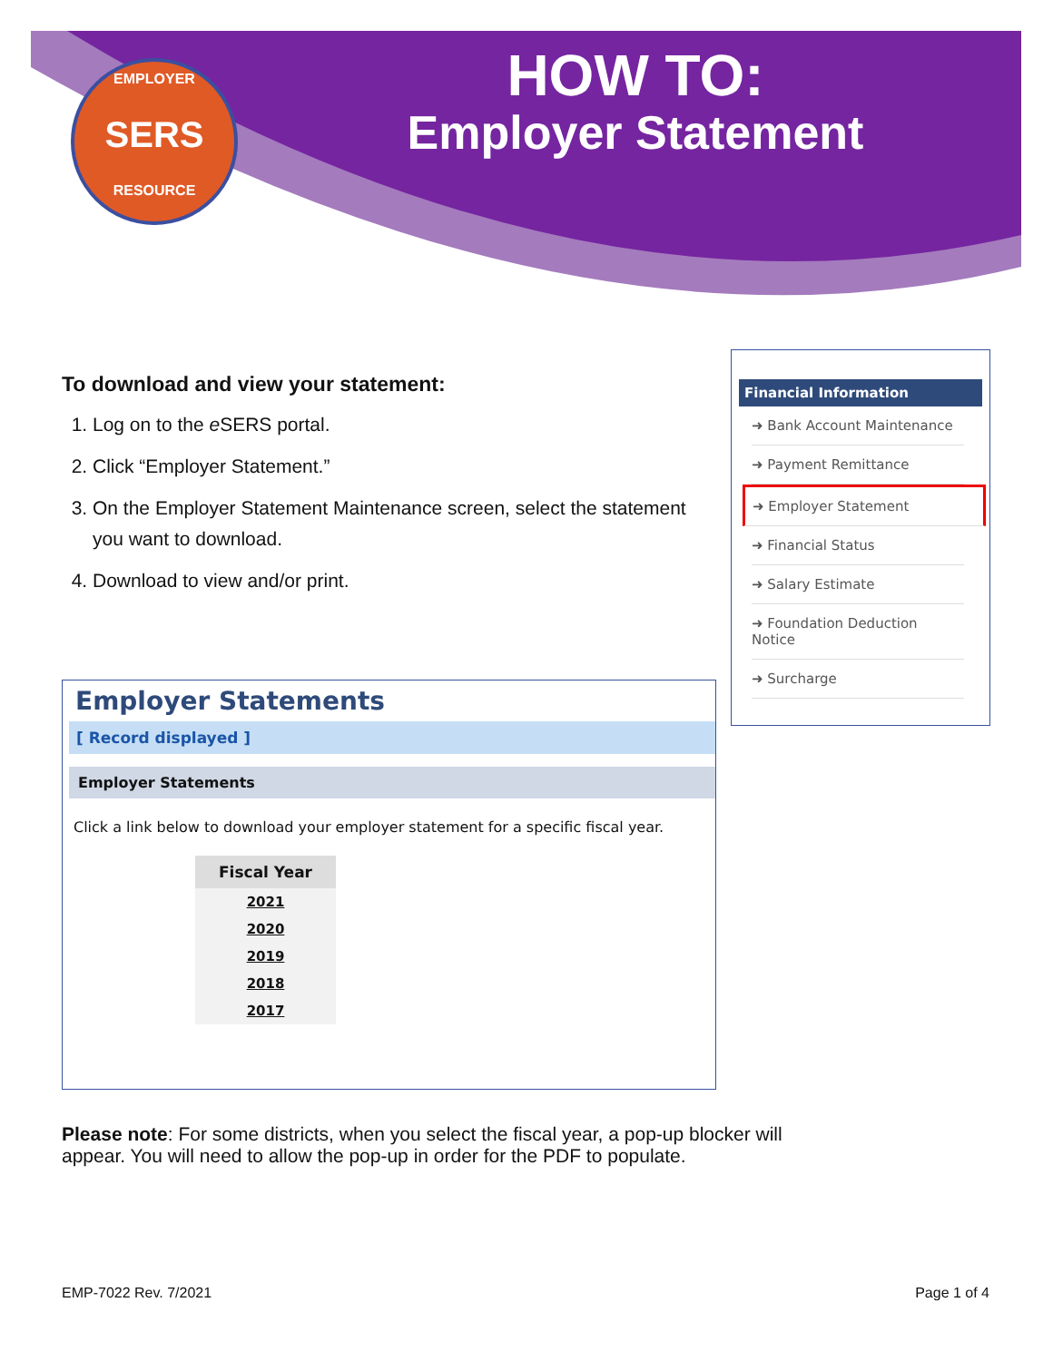HOW TO:
Employer Statement
EMPLOYER
SERS
RESOURCE
To download and view your statement:
1. Log on to the e SERS portal.
2. Click “Employer Statement.”
3. On the Employer Statement Maintenance screen, select the statement you want to download.
4. Download to view and/or print.
Financial Information
➜ Bank Account Maintenance
➜ Payment Remittance
➜ Employer Statement
➜ Financial Status
➜ Salary Estimate
➜ Foundation Deduction Notice
➜ Surcharge
Employer Statements
[ Record displayed ]
Employer Statements
Click a link below to download your employer statement for a specific fiscal year.
| Fiscal Year |
| --- |
| 2021 |
| 2020 |
| 2019 |
| 2018 |
| 2017 |
Please note: For some districts, when you select the fiscal year, a pop-up blocker will appear. You will need to allow the pop-up in order for the PDF to populate.
EMP-7022 Rev. 7/2021 Page 1 of 4